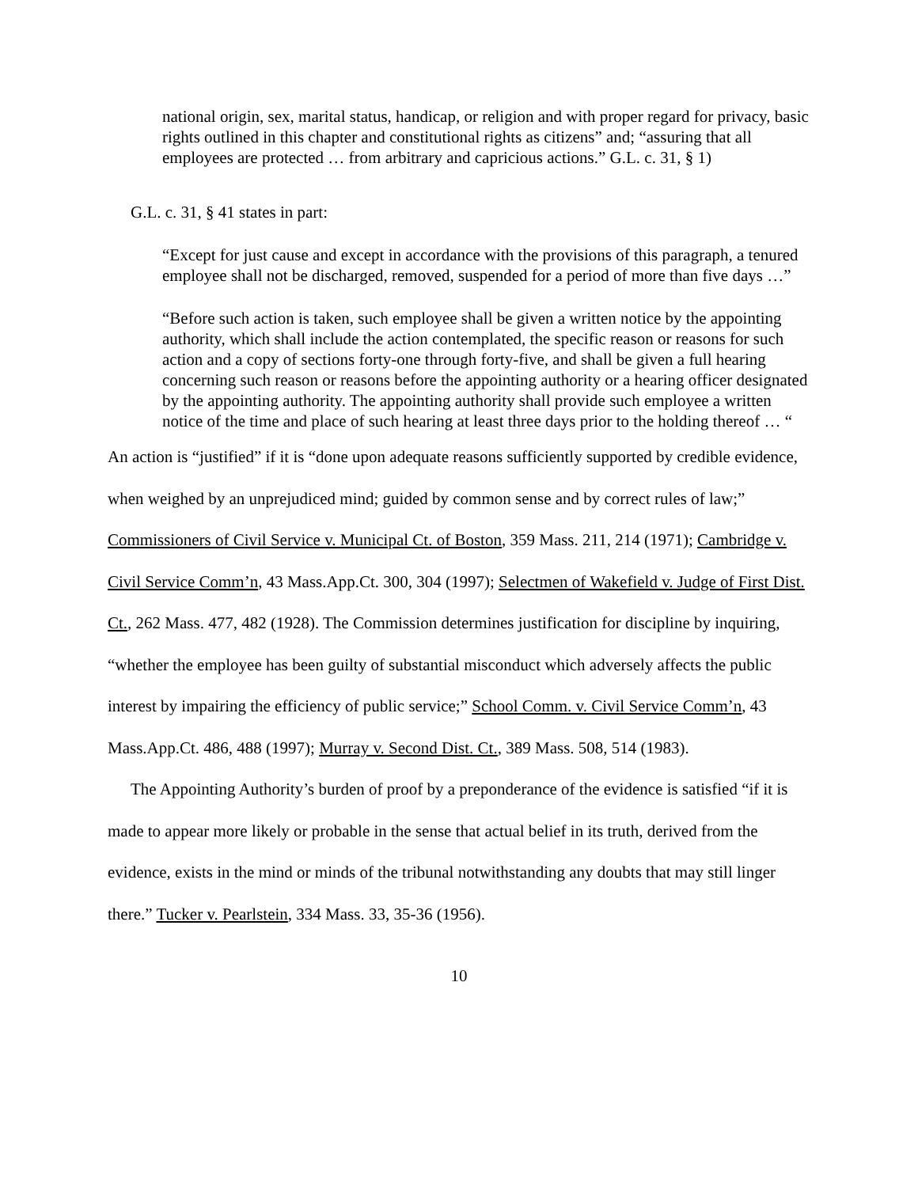national origin, sex, marital status, handicap, or religion and with proper regard for privacy, basic rights outlined in this chapter and constitutional rights as citizens” and; “assuring that all employees are protected … from arbitrary and capricious actions.” G.L. c. 31, § 1)
G.L. c. 31, § 41 states in part:
“Except for just cause and except in accordance with the provisions of this paragraph, a tenured employee shall not be discharged, removed, suspended for a period of more than five days …”
“Before such action is taken, such employee shall be given a written notice by the appointing authority, which shall include the action contemplated, the specific reason or reasons for such action and a copy of sections forty-one through forty-five, and shall be given a full hearing concerning such reason or reasons before the appointing authority or a hearing officer designated by the appointing authority. The appointing authority shall provide such employee a written notice of the time and place of such hearing at least three days prior to the holding thereof … “
An action is “justified” if it is “done upon adequate reasons sufficiently supported by credible evidence, when weighed by an unprejudiced mind; guided by common sense and by correct rules of law;” Commissioners of Civil Service v. Municipal Ct. of Boston, 359 Mass. 211, 214 (1971); Cambridge v. Civil Service Comm’n, 43 Mass.App.Ct. 300, 304 (1997); Selectmen of Wakefield v. Judge of First Dist. Ct., 262 Mass. 477, 482 (1928). The Commission determines justification for discipline by inquiring, “whether the employee has been guilty of substantial misconduct which adversely affects the public interest by impairing the efficiency of public service;” School Comm. v. Civil Service Comm’n, 43 Mass.App.Ct. 486, 488 (1997); Murray v. Second Dist. Ct., 389 Mass. 508, 514 (1983).
The Appointing Authority’s burden of proof by a preponderance of the evidence is satisfied “if it is made to appear more likely or probable in the sense that actual belief in its truth, derived from the evidence, exists in the mind or minds of the tribunal notwithstanding any doubts that may still linger there.” Tucker v. Pearlstein, 334 Mass. 33, 35-36 (1956).
10